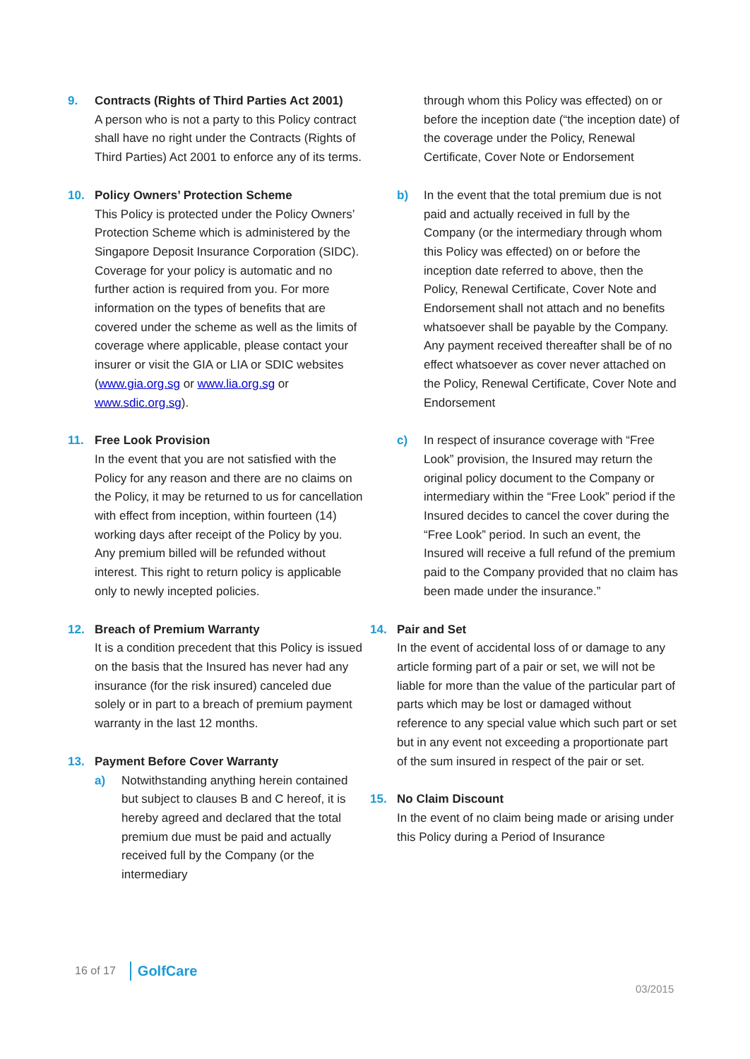9. Contracts (Rights of Third Parties Act 2001)
A person who is not a party to this Policy contract shall have no right under the Contracts (Rights of Third Parties) Act 2001 to enforce any of its terms.
10. Policy Owners’ Protection Scheme
This Policy is protected under the Policy Owners’ Protection Scheme which is administered by the Singapore Deposit Insurance Corporation (SIDC). Coverage for your policy is automatic and no further action is required from you. For more information on the types of benefits that are covered under the scheme as well as the limits of coverage where applicable, please contact your insurer or visit the GIA or LIA or SDIC websites (www.gia.org.sg or www.lia.org.sg or www.sdic.org.sg).
11. Free Look Provision
In the event that you are not satisfied with the Policy for any reason and there are no claims on the Policy, it may be returned to us for cancellation with effect from inception, within fourteen (14) working days after receipt of the Policy by you. Any premium billed will be refunded without interest. This right to return policy is applicable only to newly incepted policies.
12. Breach of Premium Warranty
It is a condition precedent that this Policy is issued on the basis that the Insured has never had any insurance (for the risk insured) canceled due solely or in part to a breach of premium payment warranty in the last 12 months.
13. Payment Before Cover Warranty
a) Notwithstanding anything herein contained but subject to clauses B and C hereof, it is hereby agreed and declared that the total premium due must be paid and actually received full by the Company (or the intermediary
through whom this Policy was effected) on or before the inception date (“the inception date) of the coverage under the Policy, Renewal Certificate, Cover Note or Endorsement
b) In the event that the total premium due is not paid and actually received in full by the Company (or the intermediary through whom this Policy was effected) on or before the inception date referred to above, then the Policy, Renewal Certificate, Cover Note and Endorsement shall not attach and no benefits whatsoever shall be payable by the Company. Any payment received thereafter shall be of no effect whatsoever as cover never attached on the Policy, Renewal Certificate, Cover Note and Endorsement
c) In respect of insurance coverage with “Free Look” provision, the Insured may return the original policy document to the Company or intermediary within the “Free Look” period if the Insured decides to cancel the cover during the “Free Look” period. In such an event, the Insured will receive a full refund of the premium paid to the Company provided that no claim has been made under the insurance.”
14. Pair and Set
In the event of accidental loss of or damage to any article forming part of a pair or set, we will not be liable for more than the value of the particular part of parts which may be lost or damaged without reference to any special value which such part or set but in any event not exceeding a proportionate part of the sum insured in respect of the pair or set.
15. No Claim Discount
In the event of no claim being made or arising under this Policy during a Period of Insurance
16 of 17 GolfCare
03/2015